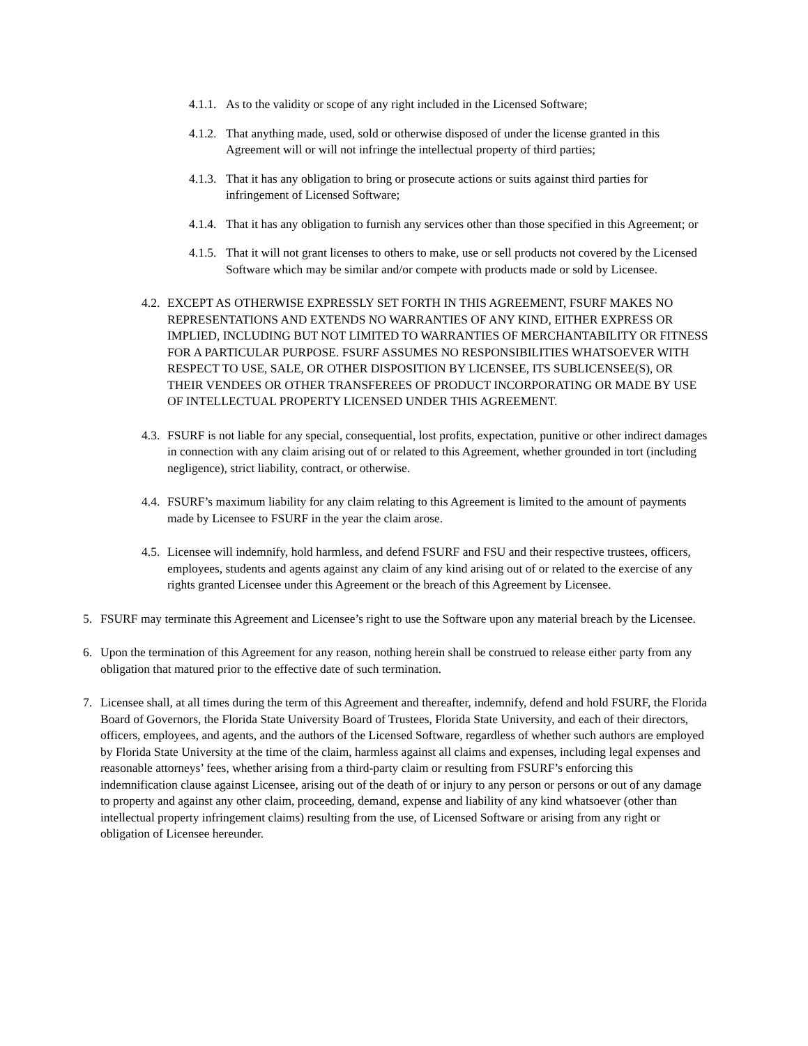4.1.1. As to the validity or scope of any right included in the Licensed Software;
4.1.2. That anything made, used, sold or otherwise disposed of under the license granted in this Agreement will or will not infringe the intellectual property of third parties;
4.1.3. That it has any obligation to bring or prosecute actions or suits against third parties for infringement of Licensed Software;
4.1.4. That it has any obligation to furnish any services other than those specified in this Agreement; or
4.1.5. That it will not grant licenses to others to make, use or sell products not covered by the Licensed Software which may be similar and/or compete with products made or sold by Licensee.
4.2. EXCEPT AS OTHERWISE EXPRESSLY SET FORTH IN THIS AGREEMENT, FSURF MAKES NO REPRESENTATIONS AND EXTENDS NO WARRANTIES OF ANY KIND, EITHER EXPRESS OR IMPLIED, INCLUDING BUT NOT LIMITED TO WARRANTIES OF MERCHANTABILITY OR FITNESS FOR A PARTICULAR PURPOSE. FSURF ASSUMES NO RESPONSIBILITIES WHATSOEVER WITH RESPECT TO USE, SALE, OR OTHER DISPOSITION BY LICENSEE, ITS SUBLICENSEE(S), OR THEIR VENDEES OR OTHER TRANSFEREES OF PRODUCT INCORPORATING OR MADE BY USE OF INTELLECTUAL PROPERTY LICENSED UNDER THIS AGREEMENT.
4.3. FSURF is not liable for any special, consequential, lost profits, expectation, punitive or other indirect damages in connection with any claim arising out of or related to this Agreement, whether grounded in tort (including negligence), strict liability, contract, or otherwise.
4.4. FSURF’s maximum liability for any claim relating to this Agreement is limited to the amount of payments made by Licensee to FSURF in the year the claim arose.
4.5. Licensee will indemnify, hold harmless, and defend FSURF and FSU and their respective trustees, officers, employees, students and agents against any claim of any kind arising out of or related to the exercise of any rights granted Licensee under this Agreement or the breach of this Agreement by Licensee.
5. FSURF may terminate this Agreement and Licensee’s right to use the Software upon any material breach by the Licensee.
6. Upon the termination of this Agreement for any reason, nothing herein shall be construed to release either party from any obligation that matured prior to the effective date of such termination.
7. Licensee shall, at all times during the term of this Agreement and thereafter, indemnify, defend and hold FSURF, the Florida Board of Governors, the Florida State University Board of Trustees, Florida State University, and each of their directors, officers, employees, and agents, and the authors of the Licensed Software, regardless of whether such authors are employed by Florida State University at the time of the claim, harmless against all claims and expenses, including legal expenses and reasonable attorneys’ fees, whether arising from a third-party claim or resulting from FSURF’s enforcing this indemnification clause against Licensee, arising out of the death of or injury to any person or persons or out of any damage to property and against any other claim, proceeding, demand, expense and liability of any kind whatsoever (other than intellectual property infringement claims) resulting from the use, of Licensed Software or arising from any right or obligation of Licensee hereunder.